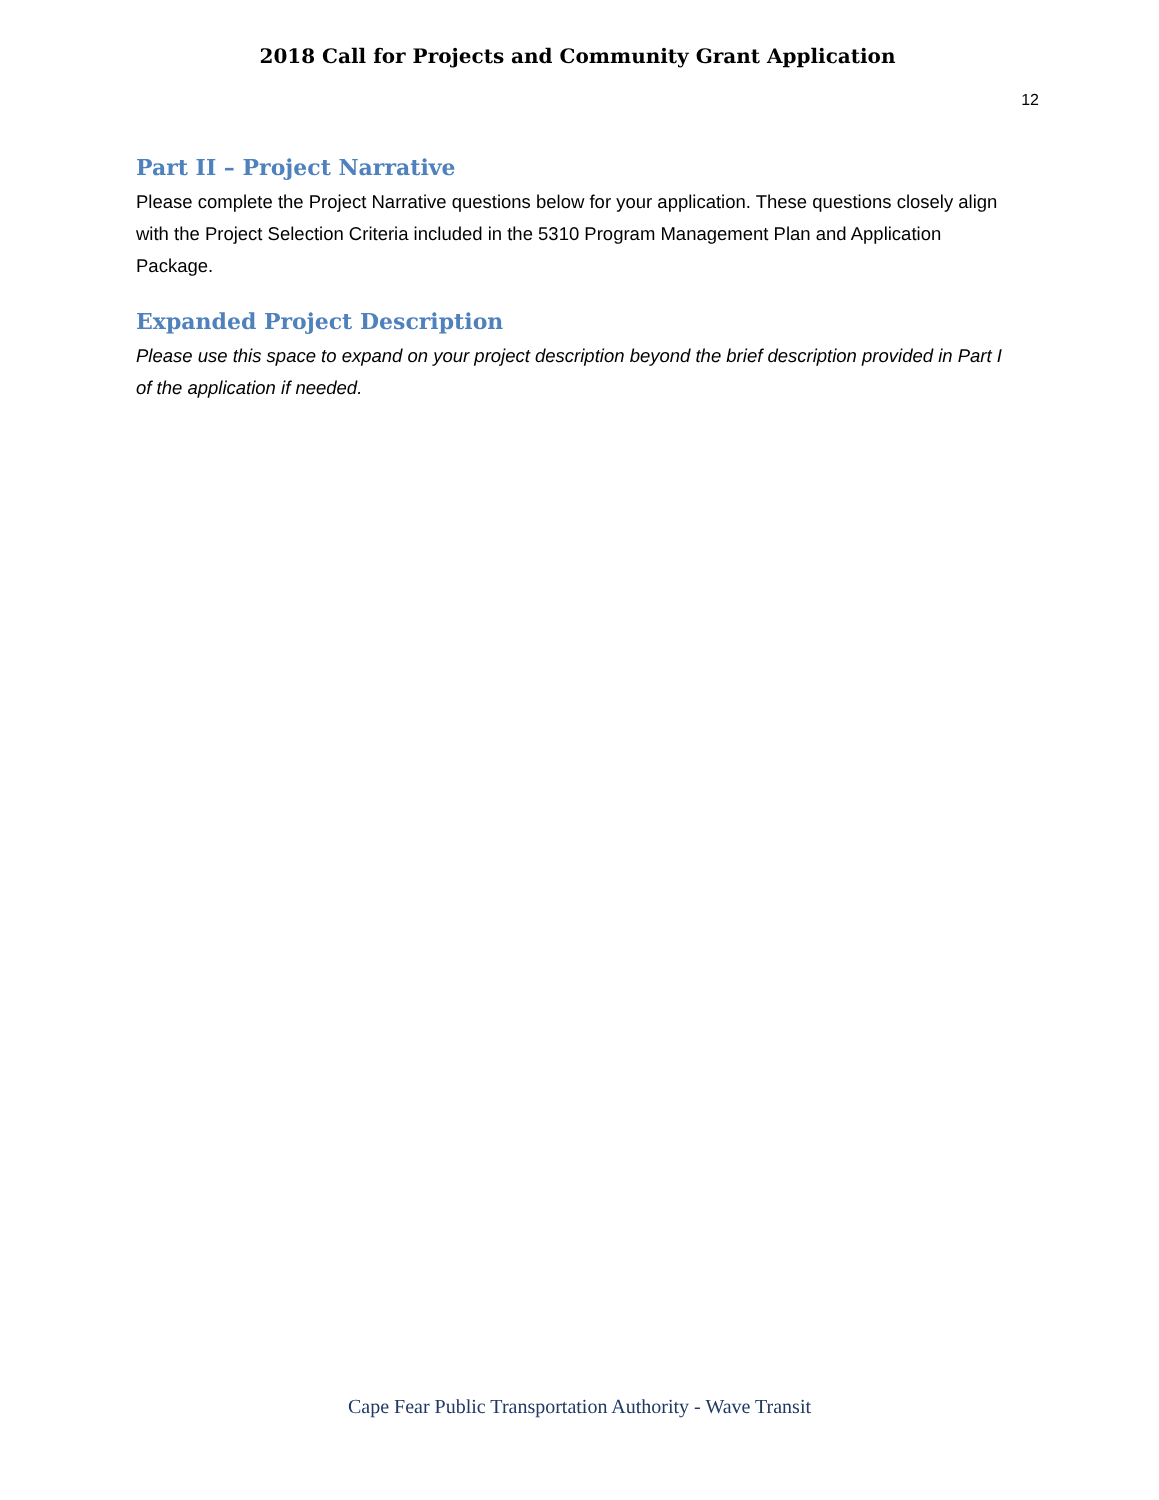2018 Call for Projects and Community Grant Application
12
Part II – Project Narrative
Please complete the Project Narrative questions below for your application. These questions closely align with the Project Selection Criteria included in the 5310 Program Management Plan and Application Package.
Expanded Project Description
Please use this space to expand on your project description beyond the brief description provided in Part I of the application if needed.
Cape Fear Public Transportation Authority - Wave Transit